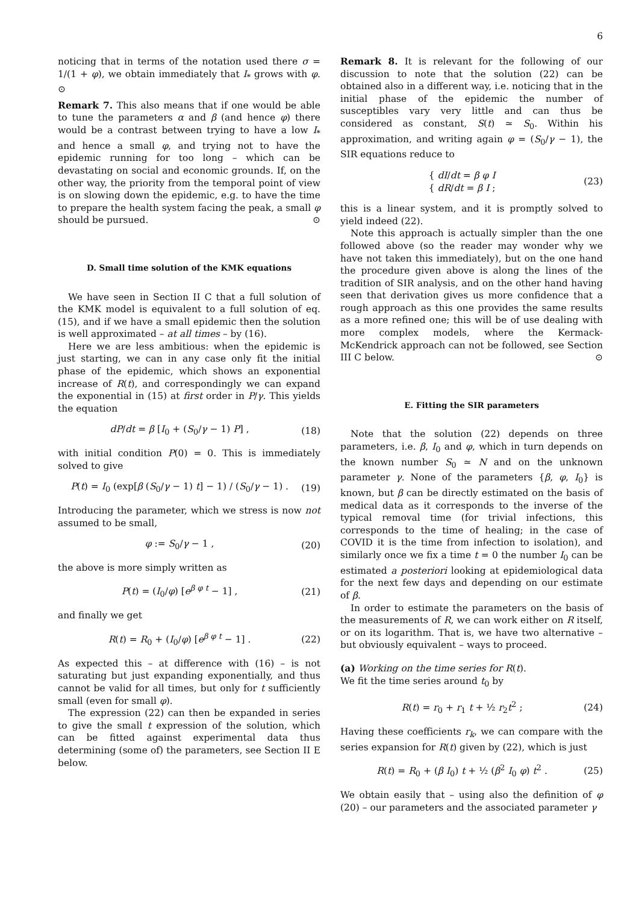6
noticing that in terms of the notation used there σ = 1/(1 + φ), we obtain immediately that I<sub>*</sub> grows with φ. ⊙
Remark 7. This also means that if one would be able to tune the parameters α and β (and hence φ) there would be a contrast between trying to have a low I<sub>*</sub> and hence a small φ, and trying not to have the epidemic running for too long – which can be devastating on social and economic grounds. If, on the other way, the priority from the temporal point of view is on slowing down the epidemic, e.g. to have the time to prepare the health system facing the peak, a small φ should be pursued. ⊙
D. Small time solution of the KMK equations
We have seen in Section II C that a full solution of the KMK model is equivalent to a full solution of eq. (15), and if we have a small epidemic then the solution is well approximated – at all times – by (16).
Here we are less ambitious: when the epidemic is just starting, we can in any case only fit the initial phase of the epidemic, which shows an exponential increase of R(t), and correspondingly we can expand the exponential in (15) at first order in P/γ. This yields the equation
dP/dt = β [I<sub>0</sub> + (S<sub>0</sub>/γ − 1) P] , (18)
with initial condition P(0) = 0. This is immediately solved to give
P(t) = I<sub>0</sub> (exp[β (S<sub>0</sub>/γ − 1) t] − 1) / (S<sub>0</sub>/γ − 1) . (19)
Introducing the parameter, which we stress is now not assumed to be small,
φ := S<sub>0</sub>/γ − 1 , (20)
the above is more simply written as
P(t) = (I<sub>0</sub>/φ) [e<sup>β φ t</sup> − 1] , (21)
and finally we get
R(t) = R<sub>0</sub> + (I<sub>0</sub>/φ) [e<sup>β φ t</sup> − 1] . (22)
As expected this – at difference with (16) – is not saturating but just expanding exponentially, and thus cannot be valid for all times, but only for t sufficiently small (even for small φ).
The expression (22) can then be expanded in series to give the small t expression of the solution, which can be fitted against experimental data thus determining (some of) the parameters, see Section II E below.
Remark 8. It is relevant for the following of our discussion to note that the solution (22) can be obtained also in a different way, i.e. noticing that in the initial phase of the epidemic the number of susceptibles vary very little and can thus be considered as constant, S(t) ≃ S<sub>0</sub>. Within his approximation, and writing again φ = (S<sub>0</sub>/γ − 1), the SIR equations reduce to
{ dI/dt = β φ I
{ dR/dt = β I ; (23)
this is a linear system, and it is promptly solved to yield indeed (22).
Note this approach is actually simpler than the one followed above (so the reader may wonder why we have not taken this immediately), but on the one hand the procedure given above is along the lines of the tradition of SIR analysis, and on the other hand having seen that derivation gives us more confidence that a rough approach as this one provides the same results as a more refined one; this will be of use dealing with more complex models, where the Kermack-McKendrick approach can not be followed, see Section III C below. ⊙
E. Fitting the SIR parameters
Note that the solution (22) depends on three parameters, i.e. β, I<sub>0</sub> and φ, which in turn depends on the known number S<sub>0</sub> ≃ N and on the unknown parameter γ. None of the parameters {β, φ, I<sub>0</sub>} is known, but β can be directly estimated on the basis of medical data as it corresponds to the inverse of the typical removal time (for trivial infections, this corresponds to the time of healing; in the case of COVID it is the time from infection to isolation), and similarly once we fix a time t = 0 the number I<sub>0</sub> can be estimated a posteriori looking at epidemiological data for the next few days and depending on our estimate of β.
In order to estimate the parameters on the basis of the measurements of R, we can work either on R itself, or on its logarithm. That is, we have two alternative – but obviously equivalent – ways to proceed.
(a) Working on the time series for R(t).
We fit the time series around t<sub>0</sub> by
R(t) = r<sub>0</sub> + r<sub>1</sub> t + ½ r<sub>2</sub>t<sup>2</sup> ; (24)
Having these coefficients r<sub>k</sub>, we can compare with the series expansion for R(t) given by (22), which is just
R(t) = R<sub>0</sub> + (β I<sub>0</sub>) t + ½ (β<sup>2</sup> I<sub>0</sub> φ) t<sup>2</sup> . (25)
We obtain easily that – using also the definition of φ (20) – our parameters and the associated parameter γ